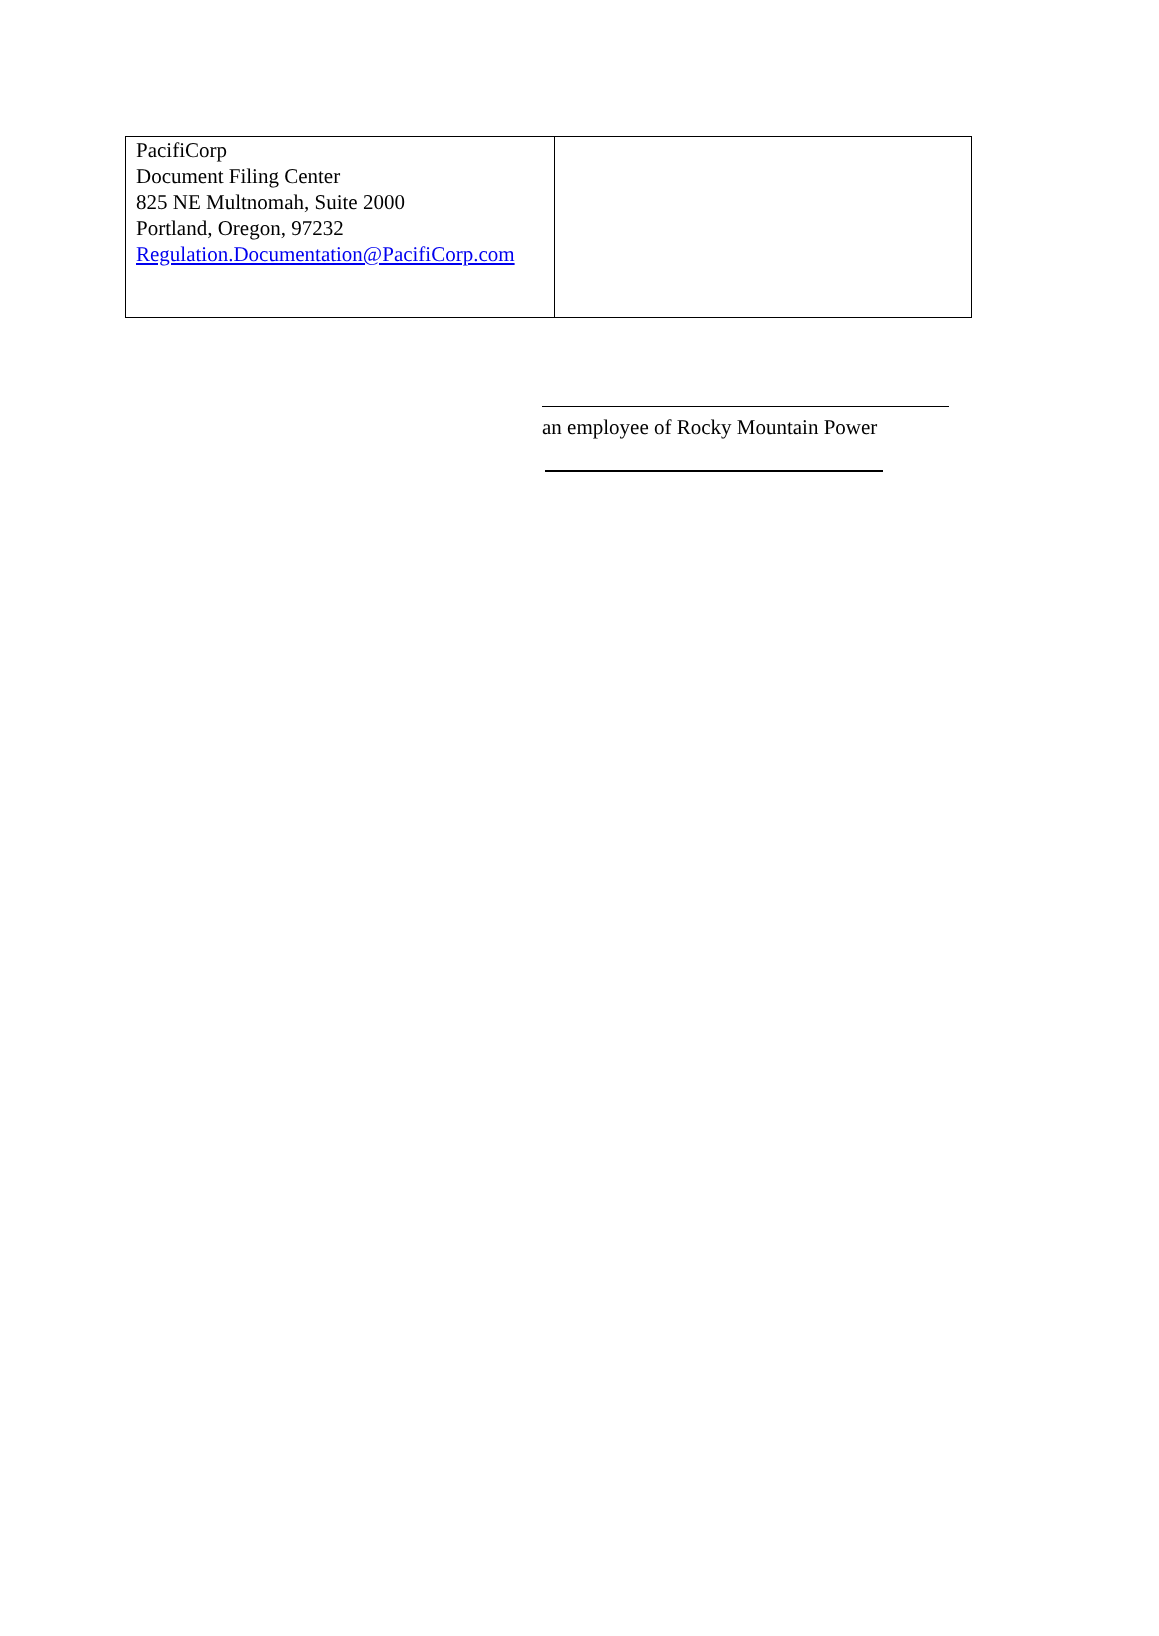| PacifiCorp Document Filing Center 825 NE Multnomah, Suite 2000 Portland, Oregon, 97232 Regulation.Documentation@PacifiCorp.com | |
an employee of Rocky Mountain Power